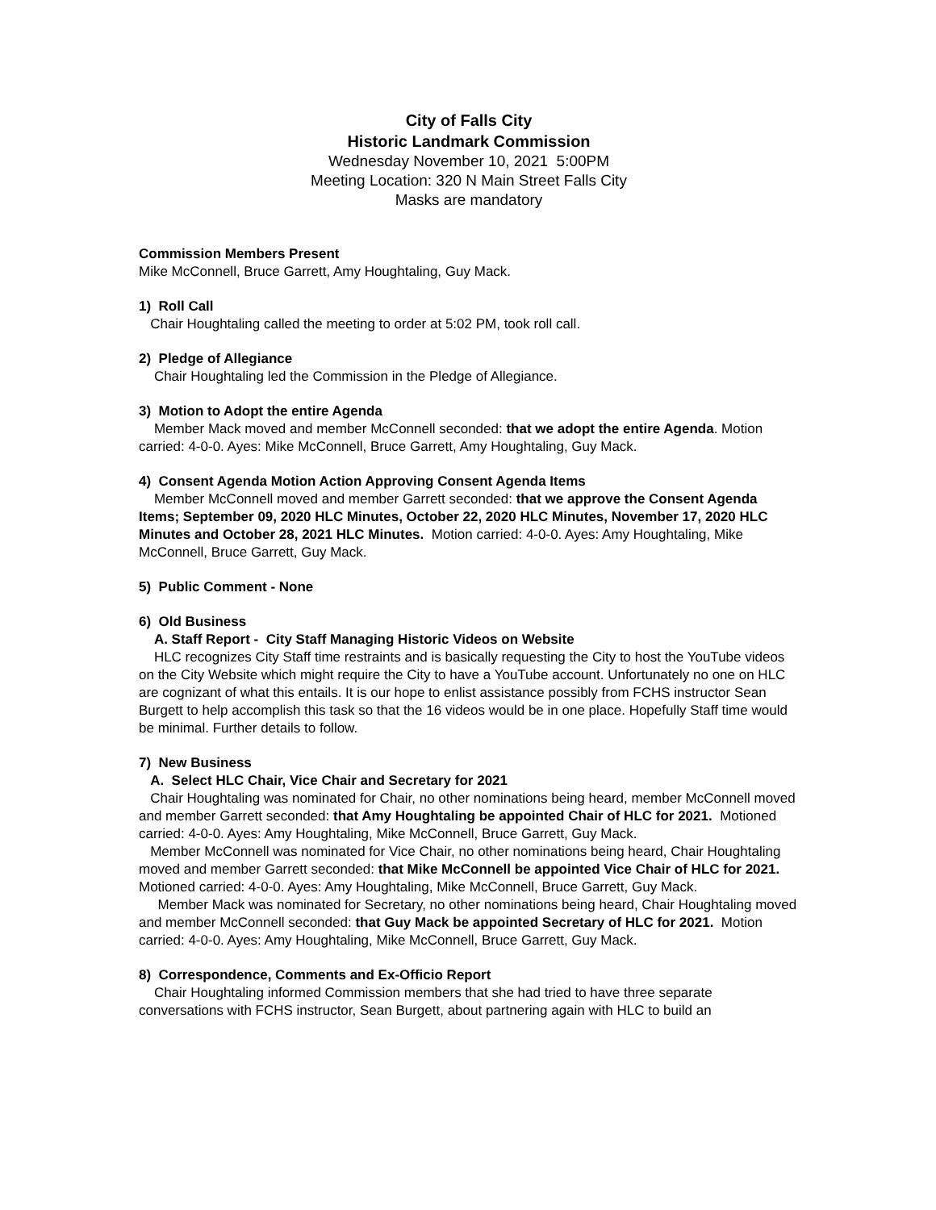City of Falls City
Historic Landmark Commission
Wednesday November 10, 2021 5:00PM
Meeting Location: 320 N Main Street Falls City
Masks are mandatory
Commission Members Present
Mike McConnell, Bruce Garrett, Amy Houghtaling, Guy Mack.
1) Roll Call
Chair Houghtaling called the meeting to order at 5:02 PM, took roll call.
2) Pledge of Allegiance
Chair Houghtaling led the Commission in the Pledge of Allegiance.
3) Motion to Adopt the entire Agenda
Member Mack moved and member McConnell seconded: that we adopt the entire Agenda. Motion carried: 4-0-0. Ayes: Mike McConnell, Bruce Garrett, Amy Houghtaling, Guy Mack.
4) Consent Agenda Motion Action Approving Consent Agenda Items
Member McConnell moved and member Garrett seconded: that we approve the Consent Agenda Items; September 09, 2020 HLC Minutes, October 22, 2020 HLC Minutes, November 17, 2020 HLC Minutes and October 28, 2021 HLC Minutes. Motion carried: 4-0-0. Ayes: Amy Houghtaling, Mike McConnell, Bruce Garrett, Guy Mack.
5) Public Comment - None
6) Old Business
A. Staff Report - City Staff Managing Historic Videos on Website
HLC recognizes City Staff time restraints and is basically requesting the City to host the YouTube videos on the City Website which might require the City to have a YouTube account. Unfortunately no one on HLC are cognizant of what this entails. It is our hope to enlist assistance possibly from FCHS instructor Sean Burgett to help accomplish this task so that the 16 videos would be in one place. Hopefully Staff time would be minimal. Further details to follow.
7) New Business
A. Select HLC Chair, Vice Chair and Secretary for 2021
Chair Houghtaling was nominated for Chair, no other nominations being heard, member McConnell moved and member Garrett seconded: that Amy Houghtaling be appointed Chair of HLC for 2021. Motioned carried: 4-0-0. Ayes: Amy Houghtaling, Mike McConnell, Bruce Garrett, Guy Mack.
Member McConnell was nominated for Vice Chair, no other nominations being heard, Chair Houghtaling moved and member Garrett seconded: that Mike McConnell be appointed Vice Chair of HLC for 2021. Motioned carried: 4-0-0. Ayes: Amy Houghtaling, Mike McConnell, Bruce Garrett, Guy Mack.
Member Mack was nominated for Secretary, no other nominations being heard, Chair Houghtaling moved and member McConnell seconded: that Guy Mack be appointed Secretary of HLC for 2021. Motion carried: 4-0-0. Ayes: Amy Houghtaling, Mike McConnell, Bruce Garrett, Guy Mack.
8) Correspondence, Comments and Ex-Officio Report
Chair Houghtaling informed Commission members that she had tried to have three separate conversations with FCHS instructor, Sean Burgett, about partnering again with HLC to build an